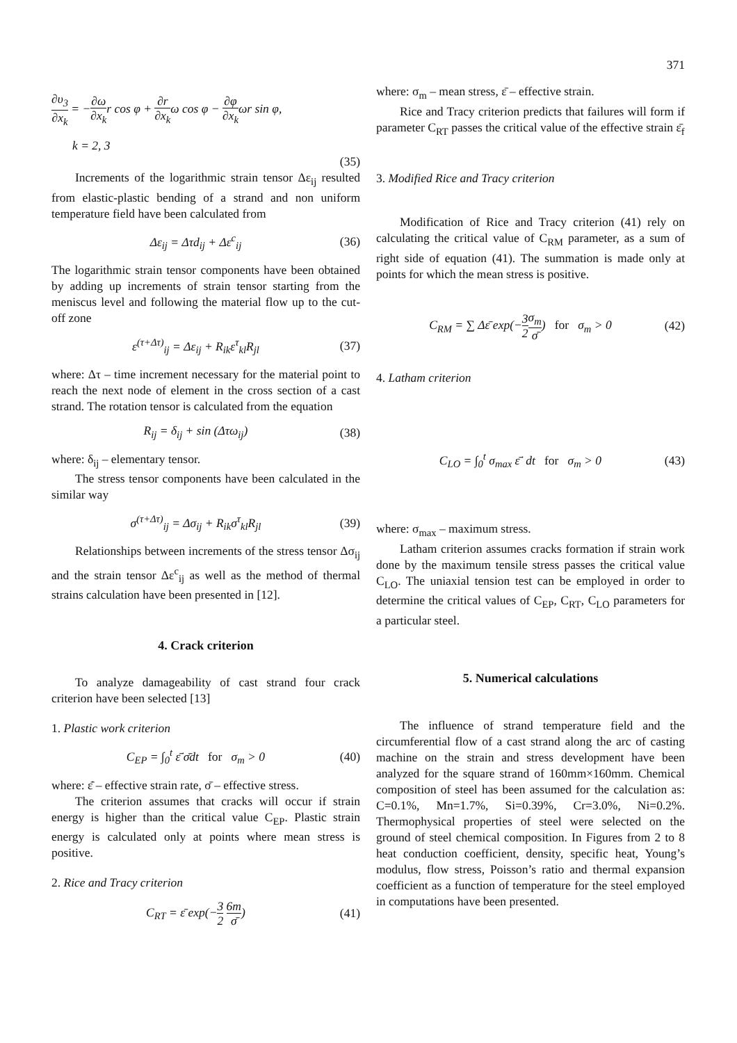371
∂υ<sub>3</sub> ∂x<sub>k</sub> = −∂ω ∂x<sub>k</sub>r cos φ + ∂r ∂x<sub>k</sub>ω cos φ − ∂φ ∂x<sub>k</sub>ωr sin φ,
k = 2, 3
(35)
Increments of the logarithmic strain tensor Δε<sub>ij</sub> resulted from elastic-plastic bending of a strand and non uniform temperature field have been calculated from
Δε<sub>ij</sub> = Δτd<sub>ij</sub> + Δε<sup>c</sup><sub>ij</sub> (36)
The logarithmic strain tensor components have been obtained by adding up increments of strain tensor starting from the meniscus level and following the material flow up to the cut-off zone
ε<sup>(τ+Δτ)</sup><sub>ij</sub> = Δε<sub>ij</sub> + R<sub>ik</sub>ε<sup>τ</sup><sub>kl</sub>R<sub>jl</sub> (37)
where: Δτ – time increment necessary for the material point to reach the next node of element in the cross section of a cast strand. The rotation tensor is calculated from the equation
R<sub>ij</sub> = δ<sub>ij</sub> + sin (Δτω<sub>ij</sub>) (38)
where: δ<sub>ij</sub> – elementary tensor.
The stress tensor components have been calculated in the similar way
σ<sup>(τ+Δτ)</sup><sub>ij</sub> = Δσ<sub>ij</sub> + R<sub>ik</sub>σ<sup>τ</sup><sub>kl</sub>R<sub>jl</sub> (39)
Relationships between increments of the stress tensor Δσ<sub>ij</sub> and the strain tensor Δε<sup>c</sup><sub>ij</sub> as well as the method of thermal strains calculation have been presented in [12].
4. Crack criterion
To analyze damageability of cast strand four crack criterion have been selected [13]
1. Plastic work criterion
C<sub>EP</sub> = ∫<sub>0</sub><sup>t</sup> ε̄̇ σ̄dt for σ<sub>m</sub> > 0
(40)
where: ε̄̇ – effective strain rate, σ̄ – effective stress.
The criterion assumes that cracks will occur if strain energy is higher than the critical value C<sub>EP</sub>. Plastic strain energy is calculated only at points where mean stress is positive.
2. Rice and Tracy criterion
C<sub>RT</sub> = ε̄ exp(−3 2 6m σ̄) (41)
where: σ<sub>m</sub> – mean stress, ε̄ – effective strain.
Rice and Tracy criterion predicts that failures will form if parameter C<sub>RT</sub> passes the critical value of the effective strain ε̄<sub>f</sub>
3. Modified Rice and Tracy criterion
Modification of Rice and Tracy criterion (41) rely on calculating the critical value of C<sub>RM</sub> parameter, as a sum of right side of equation (41). The summation is made only at points for which the mean stress is positive.
C<sub>RM</sub> = ∑ Δε̄ exp(−3 2 σ<sub>m</sub> σ̄) for σ<sub>m</sub> > 0
(42)
4. Latham criterion
C<sub>LO</sub> = ∫<sub>0</sub><sup>t</sup> σ<sub>max</sub> ε̄̇ dt for σ<sub>m</sub> > 0
(43)
where: σ<sub>max</sub> – maximum stress.
Latham criterion assumes cracks formation if strain work done by the maximum tensile stress passes the critical value C<sub>LO</sub>. The uniaxial tension test can be employed in order to determine the critical values of C<sub>EP</sub>, C<sub>RT</sub>, C<sub>LO</sub> parameters for a particular steel.
5. Numerical calculations
The influence of strand temperature field and the circumferential flow of a cast strand along the arc of casting machine on the strain and stress development have been analyzed for the square strand of 160mm×160mm. Chemical composition of steel has been assumed for the calculation as: C=0.1%, Mn=1.7%, Si=0.39%, Cr=3.0%, Ni=0.2%. Thermophysical properties of steel were selected on the ground of steel chemical composition. In Figures from 2 to 8 heat conduction coefficient, density, specific heat, Young’s modulus, flow stress, Poisson’s ratio and thermal expansion coefficient as a function of temperature for the steel employed in computations have been presented.